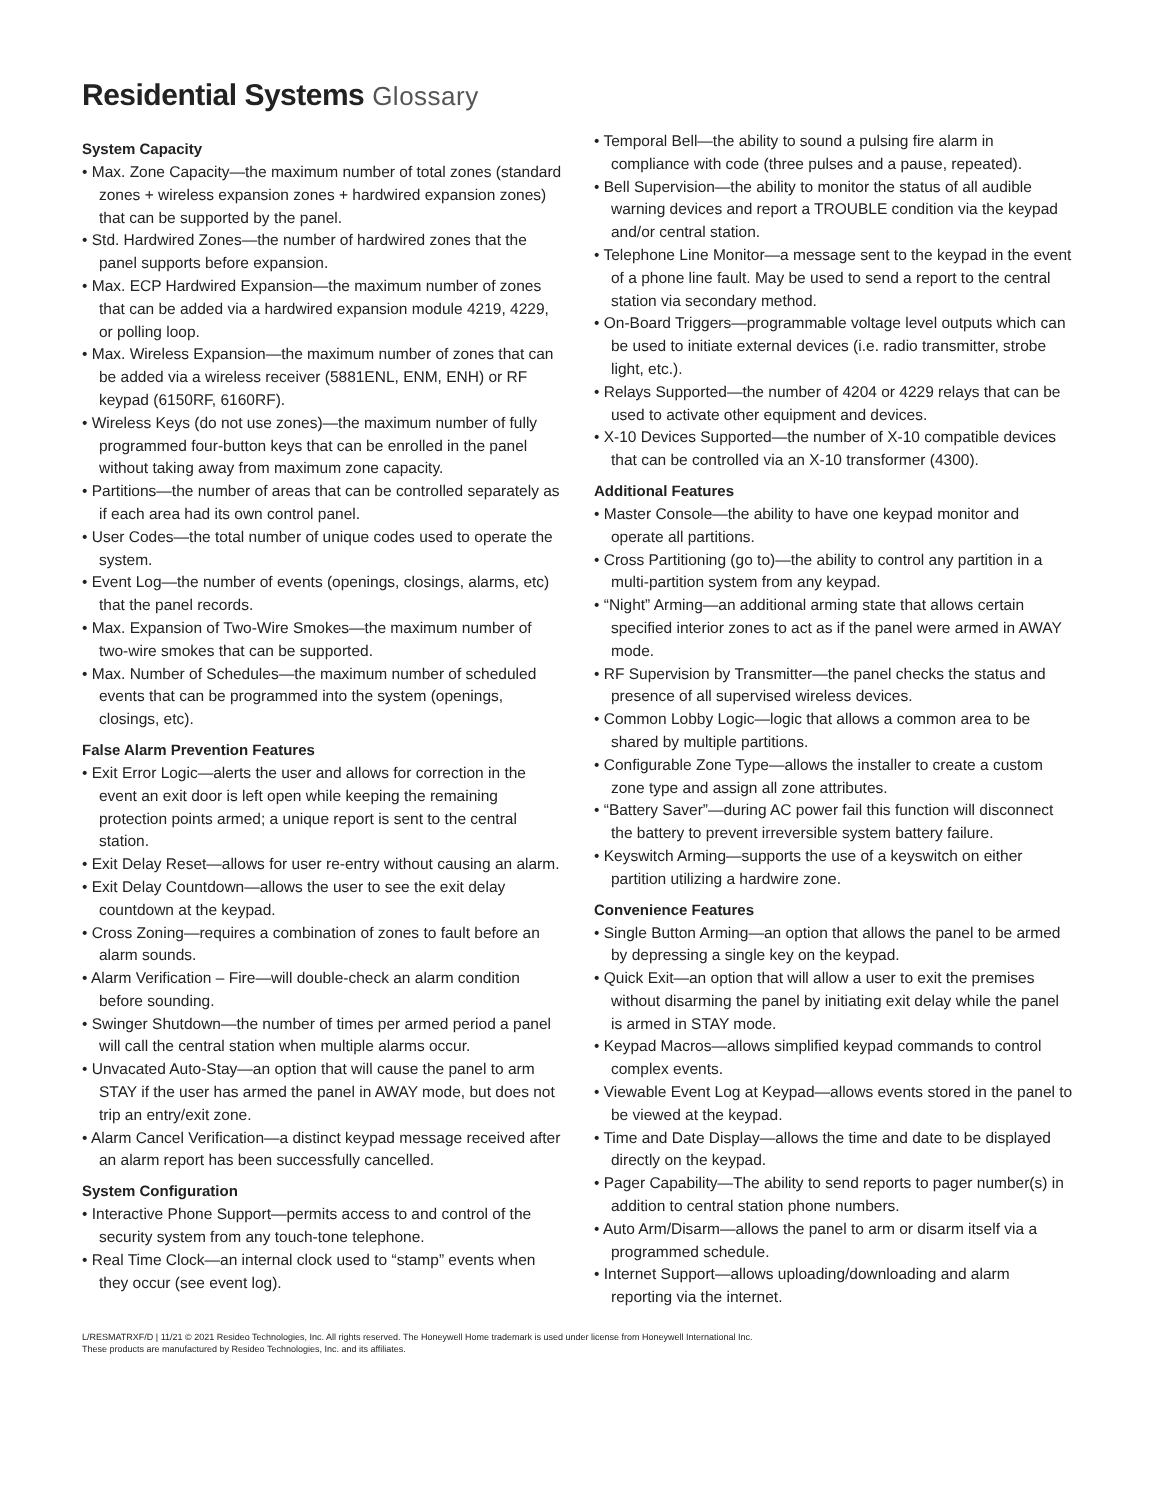Residential Systems Glossary
System Capacity
• Max. Zone Capacity—the maximum number of total zones (standard zones + wireless expansion zones + hardwired expansion zones) that can be supported by the panel.
• Std. Hardwired Zones—the number of hardwired zones that the panel supports before expansion.
• Max. ECP Hardwired Expansion—the maximum number of zones that can be added via a hardwired expansion module 4219, 4229, or polling loop.
• Max. Wireless Expansion—the maximum number of zones that can be added via a wireless receiver (5881ENL, ENM, ENH) or RF keypad (6150RF, 6160RF).
• Wireless Keys (do not use zones)—the maximum number of fully programmed four-button keys that can be enrolled in the panel without taking away from maximum zone capacity.
• Partitions—the number of areas that can be controlled separately as if each area had its own control panel.
• User Codes—the total number of unique codes used to operate the system.
• Event Log—the number of events (openings, closings, alarms, etc) that the panel records.
• Max. Expansion of Two-Wire Smokes—the maximum number of two-wire smokes that can be supported.
• Max. Number of Schedules—the maximum number of scheduled events that can be programmed into the system (openings, closings, etc).
False Alarm Prevention Features
• Exit Error Logic—alerts the user and allows for correction in the event an exit door is left open while keeping the remaining protection points armed; a unique report is sent to the central station.
• Exit Delay Reset—allows for user re-entry without causing an alarm.
• Exit Delay Countdown—allows the user to see the exit delay countdown at the keypad.
• Cross Zoning—requires a combination of zones to fault before an alarm sounds.
• Alarm Verification – Fire—will double-check an alarm condition before sounding.
• Swinger Shutdown—the number of times per armed period a panel will call the central station when multiple alarms occur.
• Unvacated Auto-Stay—an option that will cause the panel to arm STAY if the user has armed the panel in AWAY mode, but does not trip an entry/exit zone.
• Alarm Cancel Verification—a distinct keypad message received after an alarm report has been successfully cancelled.
System Configuration
• Interactive Phone Support—permits access to and control of the security system from any touch-tone telephone.
• Real Time Clock—an internal clock used to “stamp” events when they occur (see event log).
• Temporal Bell—the ability to sound a pulsing fire alarm in compliance with code (three pulses and a pause, repeated).
• Bell Supervision—the ability to monitor the status of all audible warning devices and report a TROUBLE condition via the keypad and/or central station.
• Telephone Line Monitor—a message sent to the keypad in the event of a phone line fault. May be used to send a report to the central station via secondary method.
• On-Board Triggers—programmable voltage level outputs which can be used to initiate external devices (i.e. radio transmitter, strobe light, etc.).
• Relays Supported—the number of 4204 or 4229 relays that can be used to activate other equipment and devices.
• X-10 Devices Supported—the number of X-10 compatible devices that can be controlled via an X-10 transformer (4300).
Additional Features
• Master Console—the ability to have one keypad monitor and operate all partitions.
• Cross Partitioning (go to)—the ability to control any partition in a multi-partition system from any keypad.
• “Night” Arming—an additional arming state that allows certain specified interior zones to act as if the panel were armed in AWAY mode.
• RF Supervision by Transmitter—the panel checks the status and presence of all supervised wireless devices.
• Common Lobby Logic—logic that allows a common area to be shared by multiple partitions.
• Configurable Zone Type—allows the installer to create a custom zone type and assign all zone attributes.
• “Battery Saver”—during AC power fail this function will disconnect the battery to prevent irreversible system battery failure.
• Keyswitch Arming—supports the use of a keyswitch on either partition utilizing a hardwire zone.
Convenience Features
• Single Button Arming—an option that allows the panel to be armed by depressing a single key on the keypad.
• Quick Exit—an option that will allow a user to exit the premises without disarming the panel by initiating exit delay while the panel is armed in STAY mode.
• Keypad Macros—allows simplified keypad commands to control complex events.
• Viewable Event Log at Keypad—allows events stored in the panel to be viewed at the keypad.
• Time and Date Display—allows the time and date to be displayed directly on the keypad.
• Pager Capability—The ability to send reports to pager number(s) in addition to central station phone numbers.
• Auto Arm/Disarm—allows the panel to arm or disarm itself via a programmed schedule.
• Internet Support—allows uploading/downloading and alarm reporting via the internet.
L/RESMATRXF/D | 11/21 © 2021 Resideo Technologies, Inc. All rights reserved. The Honeywell Home trademark is used under license from Honeywell International Inc.
These products are manufactured by Resideo Technologies, Inc. and its affiliates.